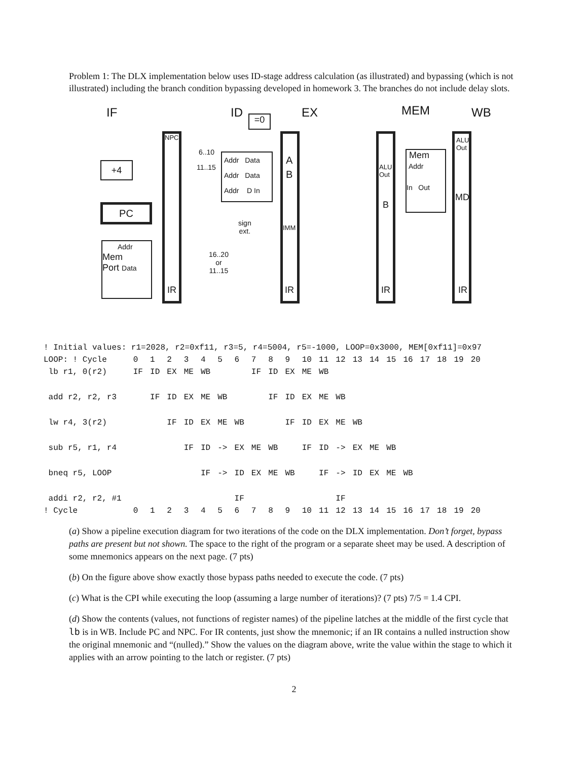Problem 1: The DLX implementation below uses ID-stage address calculation (as illustrated) and bypassing (which is not illustrated) including the branch condition bypassing developed in homework 3. The branches do not include delay slots.
IF ID =0 EX MEM WB
NPC
+4
PC
Addr
Mem
Port Data
IR
Addr Data
Addr Data
Addr D In
6..10
11..15
sign
ext.
16..20
or
11..15
A
B
IMM
IR
ALU
Out
B
IR
Mem
Addr
In Out
ALU
Out
MD
IR
| ! Initial values: r1=2028, r2=0xf11, r3=5, r4=5004, r5=-1000, LOOP=0x3000, MEM[0xf11]=0x97 | | | | | | | | | | | | | | | | | | | | | |
| LOOP: ! Cycle | 0 | 1 | 2 | 3 | 4 | 5 | 6 | 7 | 8 | 9 | 10 | 11 | 12 | 13 | 14 | 15 | 16 | 17 | 18 | 19 | 20 |
| lb r1, 0(r2) | IF | ID | EX | ME | WB | | | IF | ID | EX | ME | WB | | | | | | | | | |
| add r2, r2, r3 | | IF | ID | EX | ME | WB | | | IF | ID | EX | ME | WB | | | | | | | | |
| lw r4, 3(r2) | | | IF | ID | EX | ME | WB | | | IF | ID | EX | ME | WB | | | | | | | |
| sub r5, r1, r4 | | | | IF | ID | -> | EX | ME | WB | | IF | ID | -> | EX | ME | WB | | | | | |
| bneq r5, LOOP | | | | | IF | -> | ID | EX | ME | WB | | IF | -> | ID | EX | ME | WB | | | | |
| addi r2, r2, #1 | | | | | | | IF | | | | | | IF | | | | | | | | |
| ! Cycle | 0 | 1 | 2 | 3 | 4 | 5 | 6 | 7 | 8 | 9 | 10 | 11 | 12 | 13 | 14 | 15 | 16 | 17 | 18 | 19 | 20 |
(a) Show a pipeline execution diagram for two iterations of the code on the DLX implementation. Don’t forget, bypass paths are present but not shown. The space to the right of the program or a separate sheet may be used. A description of some mnemonics appears on the next page. (7 pts)
(b) On the figure above show exactly those bypass paths needed to execute the code. (7 pts)
(c) What is the CPI while executing the loop (assuming a large number of iterations)? (7 pts) 7/5 = 1.4 CPI.
(d) Show the contents (values, not functions of register names) of the pipeline latches at the middle of the first cycle that lb is in WB. Include PC and NPC. For IR contents, just show the mnemonic; if an IR contains a nulled instruction show the original mnemonic and “(nulled).” Show the values on the diagram above, write the value within the stage to which it applies with an arrow pointing to the latch or register. (7 pts)
2